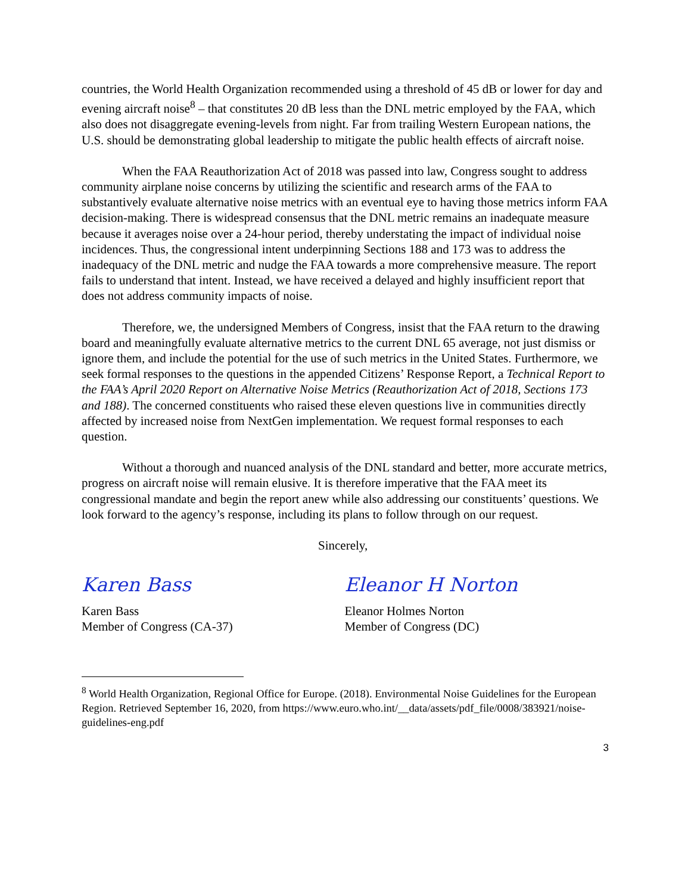countries, the World Health Organization recommended using a threshold of 45 dB or lower for day and evening aircraft noise<sup>8</sup> – that constitutes 20 dB less than the DNL metric employed by the FAA, which also does not disaggregate evening-levels from night. Far from trailing Western European nations, the U.S. should be demonstrating global leadership to mitigate the public health effects of aircraft noise.
When the FAA Reauthorization Act of 2018 was passed into law, Congress sought to address community airplane noise concerns by utilizing the scientific and research arms of the FAA to substantively evaluate alternative noise metrics with an eventual eye to having those metrics inform FAA decision-making. There is widespread consensus that the DNL metric remains an inadequate measure because it averages noise over a 24-hour period, thereby understating the impact of individual noise incidences. Thus, the congressional intent underpinning Sections 188 and 173 was to address the inadequacy of the DNL metric and nudge the FAA towards a more comprehensive measure. The report fails to understand that intent. Instead, we have received a delayed and highly insufficient report that does not address community impacts of noise.
Therefore, we, the undersigned Members of Congress, insist that the FAA return to the drawing board and meaningfully evaluate alternative metrics to the current DNL 65 average, not just dismiss or ignore them, and include the potential for the use of such metrics in the United States. Furthermore, we seek formal responses to the questions in the appended Citizens’ Response Report, a Technical Report to the FAA’s April 2020 Report on Alternative Noise Metrics (Reauthorization Act of 2018, Sections 173 and 188). The concerned constituents who raised these eleven questions live in communities directly affected by increased noise from NextGen implementation. We request formal responses to each question.
Without a thorough and nuanced analysis of the DNL standard and better, more accurate metrics, progress on aircraft noise will remain elusive. It is therefore imperative that the FAA meet its congressional mandate and begin the report anew while also addressing our constituents’ questions. We look forward to the agency’s response, including its plans to follow through on our request.
Sincerely,
Karen Bass
Karen Bass
Member of Congress (CA-37)
Eleanor H Norton
Eleanor Holmes Norton
Member of Congress (DC)
<sup>8</sup> World Health Organization, Regional Office for Europe. (2018). Environmental Noise Guidelines for the European Region. Retrieved September 16, 2020, from https://www.euro.who.int/__data/assets/pdf_file/0008/383921/noise-guidelines-eng.pdf
3